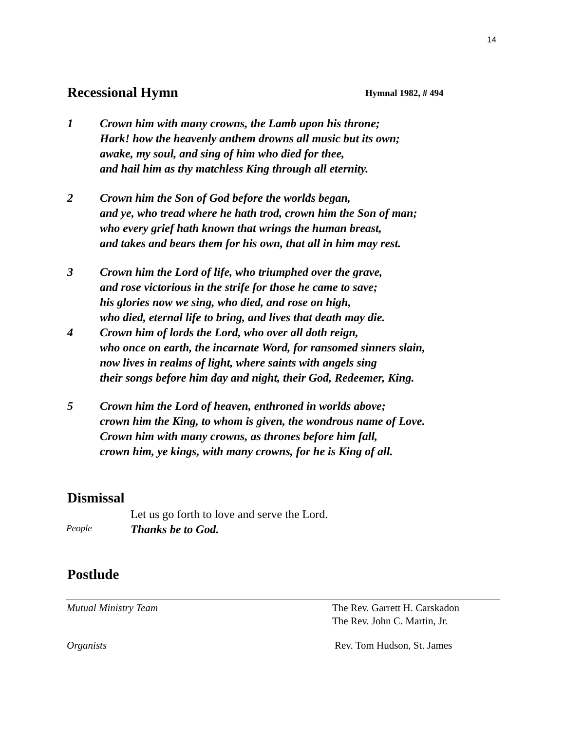14
Recessional Hymn Hymnal 1982, # 494
1 Crown him with many crowns, the Lamb upon his throne;
Hark! how the heavenly anthem drowns all music but its own;
awake, my soul, and sing of him who died for thee,
and hail him as thy matchless King through all eternity.
2 Crown him the Son of God before the worlds began,
and ye, who tread where he hath trod, crown him the Son of man;
who every grief hath known that wrings the human breast,
and takes and bears them for his own, that all in him may rest.
3 Crown him the Lord of life, who triumphed over the grave,
and rose victorious in the strife for those he came to save;
his glories now we sing, who died, and rose on high,
who died, eternal life to bring, and lives that death may die.
4 Crown him of lords the Lord, who over all doth reign,
who once on earth, the incarnate Word, for ransomed sinners slain,
now lives in realms of light, where saints with angels sing
their songs before him day and night, their God, Redeemer, King.
5 Crown him the Lord of heaven, enthroned in worlds above;
crown him the King, to whom is given, the wondrous name of Love.
Crown him with many crowns, as thrones before him fall,
crown him, ye kings, with many crowns, for he is King of all.
Dismissal
Let us go forth to love and serve the Lord.
Thanks be to God.
People
Postlude
Mutual Ministry Team
The Rev. Garrett H. Carskadon
The Rev. John C. Martin, Jr.
Organists Rev. Tom Hudson, St. James